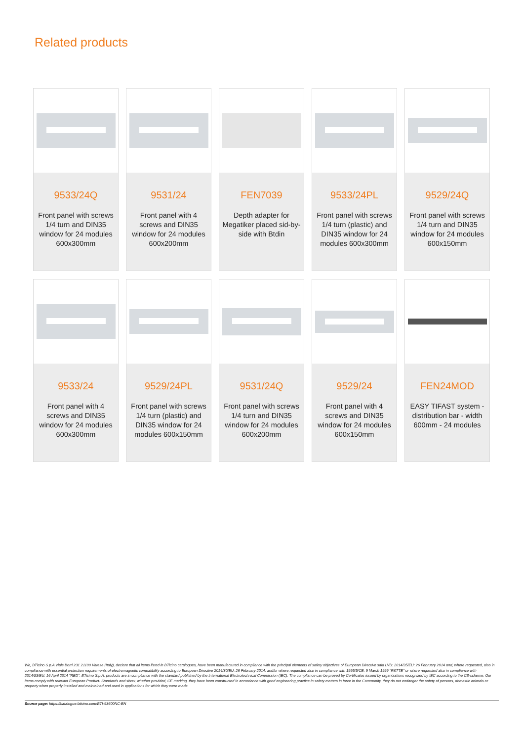Related products
9533/24Q
Front panel with screws 1/4 turn and DIN35 window for 24 modules 600x300mm
9531/24
Front panel with 4 screws and DIN35 window for 24 modules 600x200mm
FEN7039
Depth adapter for Megatiker placed sid-by-side with Btdin
9533/24PL
Front panel with screws 1/4 turn (plastic) and DIN35 window for 24 modules 600x300mm
9529/24Q
Front panel with screws 1/4 turn and DIN35 window for 24 modules 600x150mm
9533/24
Front panel with 4 screws and DIN35 window for 24 modules 600x300mm
9529/24PL
Front panel with screws 1/4 turn (plastic) and DIN35 window for 24 modules 600x150mm
9531/24Q
Front panel with screws 1/4 turn and DIN35 window for 24 modules 600x200mm
9529/24
Front panel with 4 screws and DIN35 window for 24 modules 600x150mm
FEN24MOD
EASY TIFAST system - distribution bar - width 600mm - 24 modules
We, BTicino S.p.A Viale Borri 231 21100 Varese (Italy), declare that all items listed in BTicino catalogues, have been manufactured in compliance with the principal elements of safety objectives of European Directive said LVD: 2014/35/EU: 26 February 2014 and, where requested, also in compliance with essential protection requirements of electromagnetic compatibility according to European Directive 2014/30/EU: 26 February 2014, and/or where requested also in compliance with 1995/5/CE: 9 March 1999 "R&TTE" or where requested also in compliance with 2014/53/EU: 16 April 2014 "RED". BTicino S.p.A. products are in compliance with the standard published by the International Electrotechnical Commission (IEC). The compliance can be proved by Certificates issued by organizations recognized by IEC according to the CB-scheme. Our items comply with relevant European Product- Standards and show, whether provided, CE marking, they have been constructed in accordance with good engineering practice in safety matters in force in the Community, they do not endanger the safety of persons, domestic animals or property when properly installed and maintained and used in applications for which they were made.
Source page: https://catalogue.bticino.com/BTI-93600NC-EN